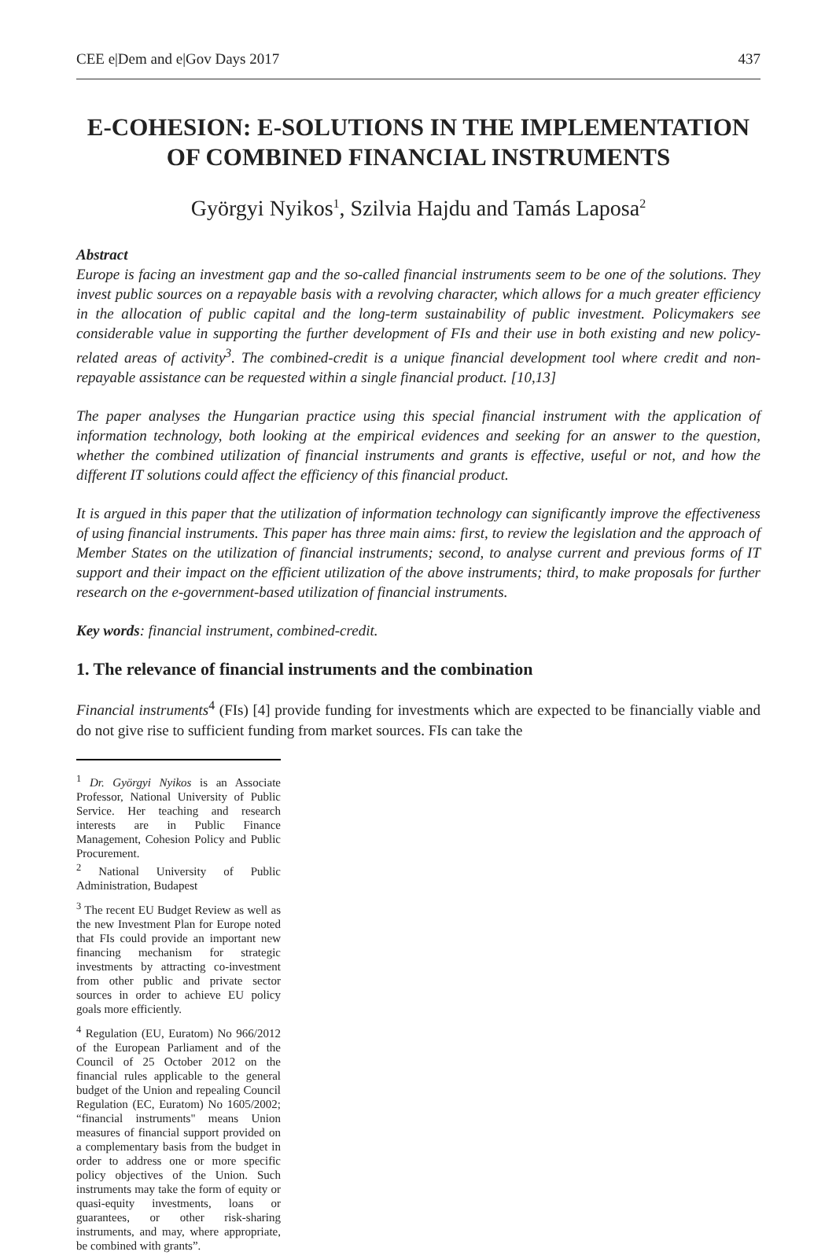CEE e|Dem and e|Gov Days 2017 437
E-COHESION: E-SOLUTIONS IN THE IMPLEMENTATION OF COMBINED FINANCIAL INSTRUMENTS
Györgyi Nyikos<sup>1</sup>, Szilvia Hajdu and Tamás Laposa<sup>2</sup>
Abstract
Europe is facing an investment gap and the so-called financial instruments seem to be one of the solutions. They invest public sources on a repayable basis with a revolving character, which allows for a much greater efficiency in the allocation of public capital and the long-term sustainability of public investment. Policymakers see considerable value in supporting the further development of FIs and their use in both existing and new policy-related areas of activity<sup>3</sup>. The combined-credit is a unique financial development tool where credit and non-repayable assistance can be requested within a single financial product. [10,13]
The paper analyses the Hungarian practice using this special financial instrument with the application of information technology, both looking at the empirical evidences and seeking for an answer to the question, whether the combined utilization of financial instruments and grants is effective, useful or not, and how the different IT solutions could affect the efficiency of this financial product.
It is argued in this paper that the utilization of information technology can significantly improve the effectiveness of using financial instruments. This paper has three main aims: first, to review the legislation and the approach of Member States on the utilization of financial instruments; second, to analyse current and previous forms of IT support and their impact on the efficient utilization of the above instruments; third, to make proposals for further research on the e-government-based utilization of financial instruments.
Key words: financial instrument, combined-credit.
1. The relevance of financial instruments and the combination
Financial instruments<sup>4</sup> (FIs) [4] provide funding for investments which are expected to be financially viable and do not give rise to sufficient funding from market sources. FIs can take the
<sup>1</sup> Dr. Györgyi Nyikos is an Associate Professor, National University of Public Service. Her teaching and research interests are in Public Finance Management, Cohesion Policy and Public Procurement.
<sup>2</sup> National University of Public Administration, Budapest
<sup>3</sup> The recent EU Budget Review as well as the new Investment Plan for Europe noted that FIs could provide an important new financing mechanism for strategic investments by attracting co-investment from other public and private sector sources in order to achieve EU policy goals more efficiently.
<sup>4</sup> Regulation (EU, Euratom) No 966/2012 of the European Parliament and of the Council of 25 October 2012 on the financial rules applicable to the general budget of the Union and repealing Council Regulation (EC, Euratom) No 1605/2002; “financial instruments" means Union measures of financial support provided on a complementary basis from the budget in order to address one or more specific policy objectives of the Union. Such instruments may take the form of equity or quasi-equity investments, loans or guarantees, or other risk-sharing instruments, and may, where appropriate, be combined with grants”.